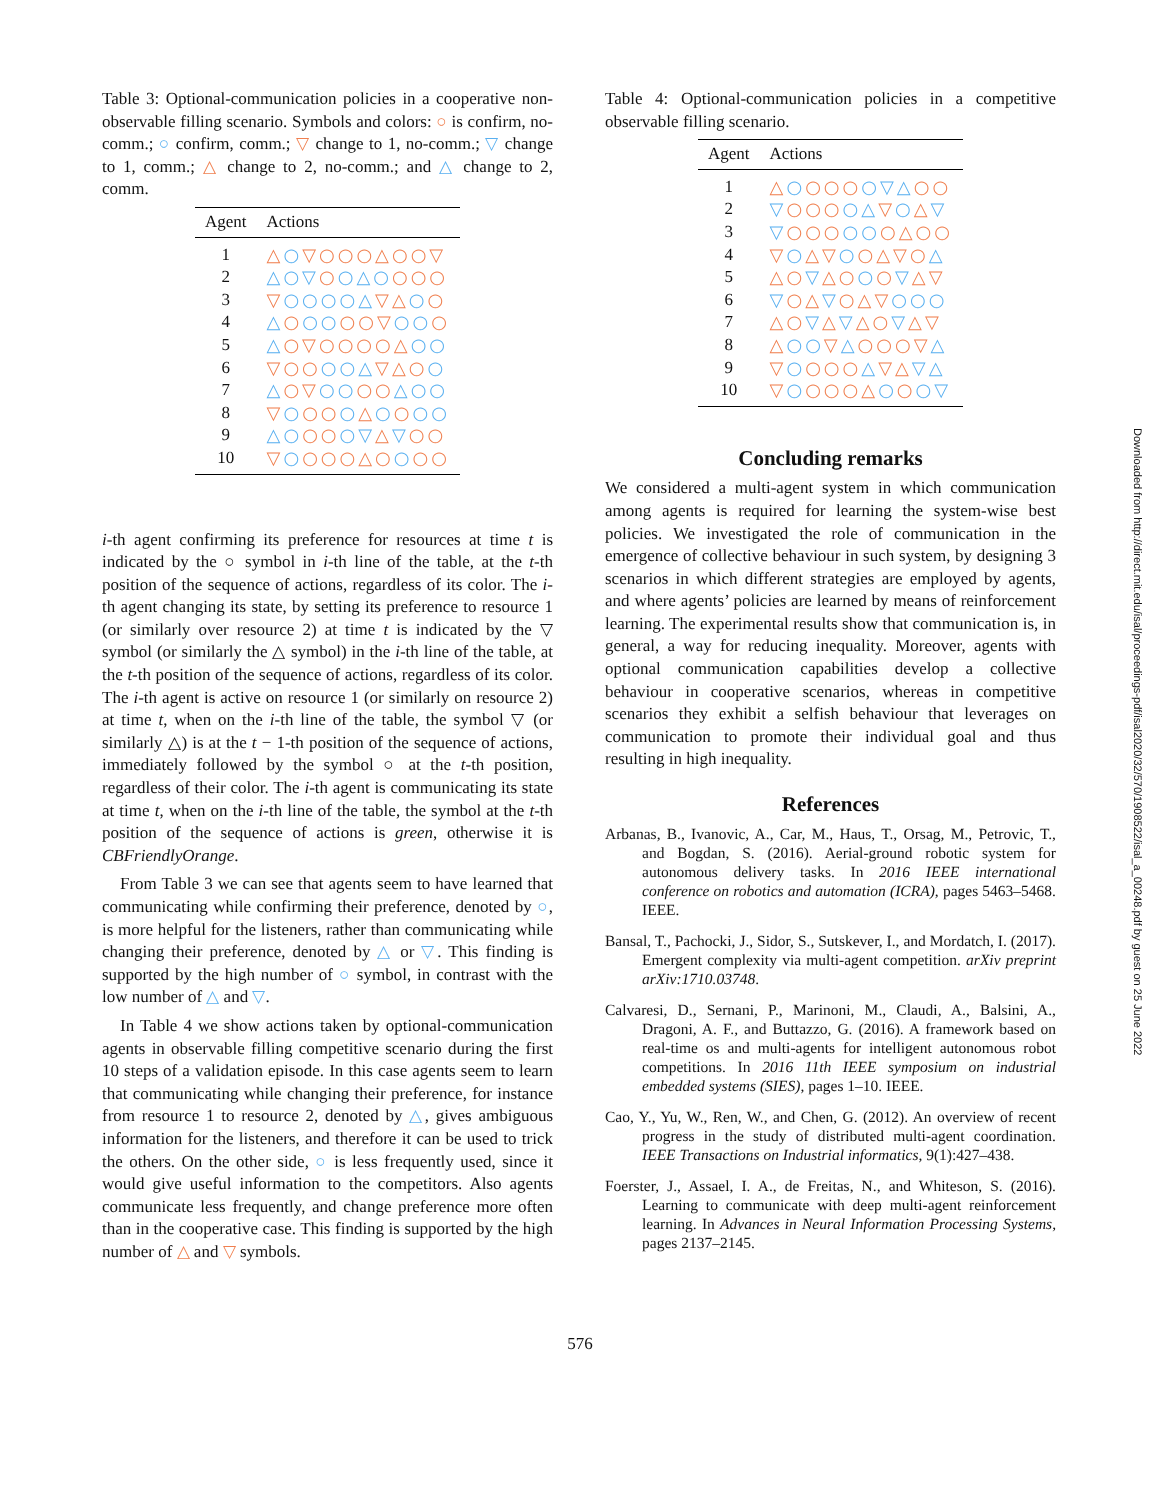Table 3: Optional-communication policies in a cooperative non-observable filling scenario. Symbols and colors: ○ is confirm, no-comm.; ○ confirm, comm.; ▽ change to 1, no-comm.; ▽ change to 1, comm.; △ change to 2, no-comm.; and △ change to 2, comm.
| Agent | Actions |
| --- | --- |
| 1 | △ ○ ▽○○○△○○▽ |
| 2 | △○▽ ○ ○△○ ○○○ |
| 3 | ▽ ○○○○△ ▽△ ○ ○ |
| 4 | △ ○ ○○ ○○▽ ○○ ○ |
| 5 | △ ○▽○○○○△ ○○ |
| 6 | ▽○○ ○○△ ▽△○ ○ |
| 7 | △ ○▽ ○○ ○○ △○○ |
| 8 | ▽ ○ ○○ ○ △ ○ ○ ○○ |
| 9 | △○ ○○ ○▽ △ ▽ ○○ |
| 10 | ▽ ○ ○○○△○ ○ ○○ |
i-th agent confirming its preference for resources at time t is indicated by the ○ symbol in i-th line of the table, at the t-th position of the sequence of actions, regardless of its color. The i-th agent changing its state, by setting its preference to resource 1 (or similarly over resource 2) at time t is indicated by the ▽ symbol (or similarly the △ symbol) in the i-th line of the table, at the t-th position of the sequence of actions, regardless of its color. The i-th agent is active on resource 1 (or similarly on resource 2) at time t, when on the i-th line of the table, the symbol ▽ (or similarly △) is at the t − 1-th position of the sequence of actions, immediately followed by the symbol ○ at the t-th position, regardless of their color. The i-th agent is communicating its state at time t, when on the i-th line of the table, the symbol at the t-th position of the sequence of actions is green, otherwise it is CBFriendlyOrange.
From Table 3 we can see that agents seem to have learned that communicating while confirming their preference, denoted by ○, is more helpful for the listeners, rather than communicating while changing their preference, denoted by △ or ▽. This finding is supported by the high number of ○ symbol, in contrast with the low number of △ and ▽.
In Table 4 we show actions taken by optional-communication agents in observable filling competitive scenario during the first 10 steps of a validation episode. In this case agents seem to learn that communicating while changing their preference, for instance from resource 1 to resource 2, denoted by △, gives ambiguous information for the listeners, and therefore it can be used to trick the others. On the other side, ○ is less frequently used, since it would give useful information to the competitors. Also agents communicate less frequently, and change preference more often than in the cooperative case. This finding is supported by the high number of △ and ▽ symbols.
Table 4: Optional-communication policies in a competitive observable filling scenario.
| Agent | Actions |
| --- | --- |
| 1 | △ ○ ○○○ ○▽△ ○○ |
| 2 | ▽ ○○○ ○△ ▽ ○ △ ▽ |
| 3 | ▽ ○○○ ○○ ○△○○ |
| 4 | ▽ ○ △▽ ○ ○△▽○ △ |
| 5 | △○ ▽ △○ ○ ○ ▽ △▽ |
| 6 | ▽ ○△ ▽ ○△▽ ○○○ |
| 7 | △○ ▽ △ ▽ △○ ▽ △▽ |
| 8 | △ ○○ ▽ △ ○○○▽ △ |
| 9 | ▽ ○ ○○○ △ ▽△ ▽△ |
| 10 | ▽ ○ ○○○△ ○ ○ ○▽ |
Concluding remarks
We considered a multi-agent system in which communication among agents is required for learning the system-wise best policies. We investigated the role of communication in the emergence of collective behaviour in such system, by designing 3 scenarios in which different strategies are employed by agents, and where agents’ policies are learned by means of reinforcement learning. The experimental results show that communication is, in general, a way for reducing inequality. Moreover, agents with optional communication capabilities develop a collective behaviour in cooperative scenarios, whereas in competitive scenarios they exhibit a selfish behaviour that leverages on communication to promote their individual goal and thus resulting in high inequality.
References
Arbanas, B., Ivanovic, A., Car, M., Haus, T., Orsag, M., Petrovic, T., and Bogdan, S. (2016). Aerial-ground robotic system for autonomous delivery tasks. In 2016 IEEE international conference on robotics and automation (ICRA), pages 5463–5468. IEEE.
Bansal, T., Pachocki, J., Sidor, S., Sutskever, I., and Mordatch, I. (2017). Emergent complexity via multi-agent competition. arXiv preprint arXiv:1710.03748.
Calvaresi, D., Sernani, P., Marinoni, M., Claudi, A., Balsini, A., Dragoni, A. F., and Buttazzo, G. (2016). A framework based on real-time os and multi-agents for intelligent autonomous robot competitions. In 2016 11th IEEE symposium on industrial embedded systems (SIES), pages 1–10. IEEE.
Cao, Y., Yu, W., Ren, W., and Chen, G. (2012). An overview of recent progress in the study of distributed multi-agent coordination. IEEE Transactions on Industrial informatics, 9(1):427–438.
Foerster, J., Assael, I. A., de Freitas, N., and Whiteson, S. (2016). Learning to communicate with deep multi-agent reinforcement learning. In Advances in Neural Information Processing Systems, pages 2137–2145.
Downloaded from http://direct.mit.edu/isal/proceedings-pdf/isal2020/32/570/1908522/isal_a_00248.pdf by guest on 25 June 2022
576